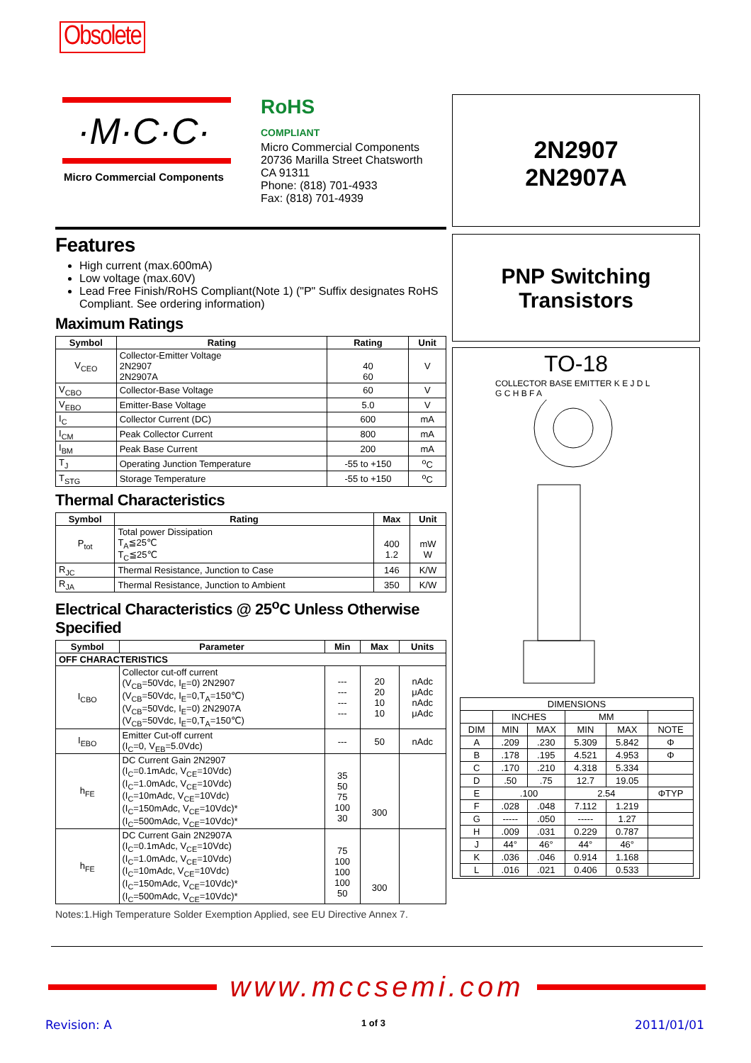Obsolete
·M·C·C·
Micro Commercial Components
RoHS
COMPLIANT
Micro Commercial Components
20736 Marilla Street Chatsworth
CA 91311
Phone: (818) 701-4933
Fax: (818) 701-4939
Features
High current (max.600mA)
Low voltage (max.60V)
Lead Free Finish/RoHS Compliant(Note 1) ("P" Suffix designates RoHS Compliant. See ordering information)
Maximum Ratings
| Symbol | Rating | Rating | Unit |
| --- | --- | --- | --- |
| V<sub>CEO</sub> | Collector-Emitter Voltage 2N2907 2N2907A | 40 60 | V |
| V<sub>CBO</sub> | Collector-Base Voltage | 60 | V |
| V<sub>EBO</sub> | Emitter-Base Voltage | 5.0 | V |
| I<sub>C</sub> | Collector Current (DC) | 600 | mA |
| I<sub>CM</sub> | Peak Collector Current | 800 | mA |
| I<sub>BM</sub> | Peak Base Current | 200 | mA |
| T<sub>J</sub> | Operating Junction Temperature | -55 to +150 | <sup>o</sup> C |
| T<sub>STG</sub> | Storage Temperature | -55 to +150 | <sup>o</sup> C |
Thermal Characteristics
| Symbol | Rating | Max | Unit |
| --- | --- | --- | --- |
| P<sub>tot</sub> | Total power Dissipation T<sub>A</sub>≦25℃ T<sub>C</sub>≦25℃ | 400 1.2 | mW W |
| R<sub>JC</sub> | Thermal Resistance, Junction to Case | 146 | K/W |
| R<sub>JA</sub> | Thermal Resistance, Junction to Ambient | 350 | K/W |
Electrical Characteristics @ 25<sup>o</sup>C Unless Otherwise Specified
| Symbol | Parameter | Min | Max | Units |
| --- | --- | --- | --- | --- |
| OFF CHARACTERISTICS | | | | |
| I<sub>CBO</sub> | Collector cut-off current (V<sub>CB</sub>=50Vdc, I<sub>E</sub>=0) 2N2907 (V<sub>CB</sub>=50Vdc, I<sub>E</sub>=0,T<sub>A</sub>=150℃) (V<sub>CB</sub>=50Vdc, I<sub>E</sub>=0) 2N2907A (V<sub>CB</sub>=50Vdc, I<sub>E</sub>=0,T<sub>A</sub>=150℃) | --- --- --- --- | 20 20 10 10 | nAdc μAdc nAdc μAdc |
| I<sub>EBO</sub> | Emitter Cut-off current (I<sub>C</sub>=0, V<sub>EB</sub>=5.0Vdc) | --- | 50 | nAdc |
| h<sub>FE</sub> | DC Current Gain 2N2907 (I<sub>C</sub>=0.1mAdc, V<sub>CE</sub>=10Vdc) (I<sub>C</sub>=1.0mAdc, V<sub>CE</sub>=10Vdc) (I<sub>C</sub>=10mAdc, V<sub>CE</sub>=10Vdc) (I<sub>C</sub>=150mAdc, V<sub>CE</sub>=10Vdc)* (I<sub>C</sub>=500mAdc, V<sub>CE</sub>=10Vdc)* | 35 50 75 100 30 | 300 | |
| h<sub>FE</sub> | DC Current Gain 2N2907A (I<sub>C</sub>=0.1mAdc, V<sub>CE</sub>=10Vdc) (I<sub>C</sub>=1.0mAdc, V<sub>CE</sub>=10Vdc) (I<sub>C</sub>=10mAdc, V<sub>CE</sub>=10Vdc) (I<sub>C</sub>=150mAdc, V<sub>CE</sub>=10Vdc)* (I<sub>C</sub>=500mAdc, V<sub>CE</sub>=10Vdc)* | 75 100 100 100 50 | 300 | |
Notes:1.High Temperature Solder Exemption Applied, see EU Directive Annex 7.
2N2907
2N2907A
PNP Switching
Transistors
TO-18
COLLECTOR BASE EMITTER K E J D L G C H B F A
| DIMENSIONS | | | | | |
| --- | --- | --- | --- | --- | --- |
| | INCHES | | MM | | |
| DIM | MIN | MAX | MIN | MAX | NOTE |
| A | .209 | .230 | 5.309 | 5.842 | Φ |
| B | .178 | .195 | 4.521 | 4.953 | Φ |
| C | .170 | .210 | 4.318 | 5.334 | |
| D | .50 | .75 | 12.7 | 19.05 | |
| E | .100 | | 2.54 | | ΦTYP |
| F | .028 | .048 | 7.112 | 1.219 | |
| G | ----- | .050 | ----- | 1.27 | |
| H | .009 | .031 | 0.229 | 0.787 | |
| J | 44° | 46° | 44° | 46° | |
| K | .036 | .046 | 0.914 | 1.168 | |
| L | .016 | .021 | 0.406 | 0.533 | |
www.mccsemi.com
Revision: A 1 of 3 2011/01/01